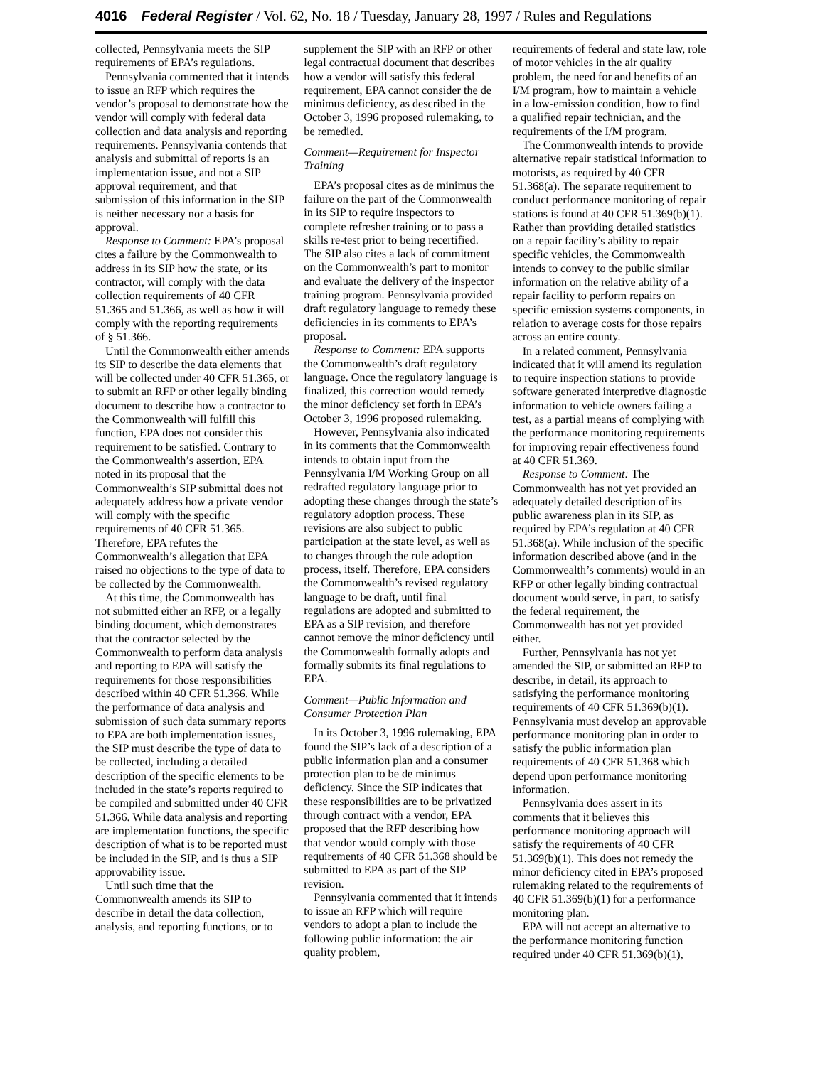4016 Federal Register / Vol. 62, No. 18 / Tuesday, January 28, 1997 / Rules and Regulations
collected, Pennsylvania meets the SIP requirements of EPA’s regulations.
Pennsylvania commented that it intends to issue an RFP which requires the vendor’s proposal to demonstrate how the vendor will comply with federal data collection and data analysis and reporting requirements. Pennsylvania contends that analysis and submittal of reports is an implementation issue, and not a SIP approval requirement, and that submission of this information in the SIP is neither necessary nor a basis for approval.
Response to Comment: EPA’s proposal cites a failure by the Commonwealth to address in its SIP how the state, or its contractor, will comply with the data collection requirements of 40 CFR 51.365 and 51.366, as well as how it will comply with the reporting requirements of § 51.366.
Until the Commonwealth either amends its SIP to describe the data elements that will be collected under 40 CFR 51.365, or to submit an RFP or other legally binding document to describe how a contractor to the Commonwealth will fulfill this function, EPA does not consider this requirement to be satisfied. Contrary to the Commonwealth’s assertion, EPA noted in its proposal that the Commonwealth’s SIP submittal does not adequately address how a private vendor will comply with the specific requirements of 40 CFR 51.365. Therefore, EPA refutes the Commonwealth’s allegation that EPA raised no objections to the type of data to be collected by the Commonwealth.
At this time, the Commonwealth has not submitted either an RFP, or a legally binding document, which demonstrates that the contractor selected by the Commonwealth to perform data analysis and reporting to EPA will satisfy the requirements for those responsibilities described within 40 CFR 51.366. While the performance of data analysis and submission of such data summary reports to EPA are both implementation issues, the SIP must describe the type of data to be collected, including a detailed description of the specific elements to be included in the state’s reports required to be compiled and submitted under 40 CFR 51.366. While data analysis and reporting are implementation functions, the specific description of what is to be reported must be included in the SIP, and is thus a SIP approvability issue.
Until such time that the Commonwealth amends its SIP to describe in detail the data collection, analysis, and reporting functions, or to
supplement the SIP with an RFP or other legal contractual document that describes how a vendor will satisfy this federal requirement, EPA cannot consider the de minimus deficiency, as described in the October 3, 1996 proposed rulemaking, to be remedied.
Comment—Requirement for Inspector Training
EPA’s proposal cites as de minimus the failure on the part of the Commonwealth in its SIP to require inspectors to complete refresher training or to pass a skills re-test prior to being recertified. The SIP also cites a lack of commitment on the Commonwealth’s part to monitor and evaluate the delivery of the inspector training program. Pennsylvania provided draft regulatory language to remedy these deficiencies in its comments to EPA’s proposal.
Response to Comment: EPA supports the Commonwealth’s draft regulatory language. Once the regulatory language is finalized, this correction would remedy the minor deficiency set forth in EPA’s October 3, 1996 proposed rulemaking.
However, Pennsylvania also indicated in its comments that the Commonwealth intends to obtain input from the Pennsylvania I/M Working Group on all redrafted regulatory language prior to adopting these changes through the state’s regulatory adoption process. These revisions are also subject to public participation at the state level, as well as to changes through the rule adoption process, itself. Therefore, EPA considers the Commonwealth’s revised regulatory language to be draft, until final regulations are adopted and submitted to EPA as a SIP revision, and therefore cannot remove the minor deficiency until the Commonwealth formally adopts and formally submits its final regulations to EPA.
Comment—Public Information and Consumer Protection Plan
In its October 3, 1996 rulemaking, EPA found the SIP’s lack of a description of a public information plan and a consumer protection plan to be de minimus deficiency. Since the SIP indicates that these responsibilities are to be privatized through contract with a vendor, EPA proposed that the RFP describing how that vendor would comply with those requirements of 40 CFR 51.368 should be submitted to EPA as part of the SIP revision.
Pennsylvania commented that it intends to issue an RFP which will require vendors to adopt a plan to include the following public information: the air quality problem,
requirements of federal and state law, role of motor vehicles in the air quality problem, the need for and benefits of an I/M program, how to maintain a vehicle in a low-emission condition, how to find a qualified repair technician, and the requirements of the I/M program.
The Commonwealth intends to provide alternative repair statistical information to motorists, as required by 40 CFR 51.368(a). The separate requirement to conduct performance monitoring of repair stations is found at 40 CFR 51.369(b)(1). Rather than providing detailed statistics on a repair facility’s ability to repair specific vehicles, the Commonwealth intends to convey to the public similar information on the relative ability of a repair facility to perform repairs on specific emission systems components, in relation to average costs for those repairs across an entire county.
In a related comment, Pennsylvania indicated that it will amend its regulation to require inspection stations to provide software generated interpretive diagnostic information to vehicle owners failing a test, as a partial means of complying with the performance monitoring requirements for improving repair effectiveness found at 40 CFR 51.369.
Response to Comment: The Commonwealth has not yet provided an adequately detailed description of its public awareness plan in its SIP, as required by EPA’s regulation at 40 CFR 51.368(a). While inclusion of the specific information described above (and in the Commonwealth’s comments) would in an RFP or other legally binding contractual document would serve, in part, to satisfy the federal requirement, the Commonwealth has not yet provided either.
Further, Pennsylvania has not yet amended the SIP, or submitted an RFP to describe, in detail, its approach to satisfying the performance monitoring requirements of 40 CFR 51.369(b)(1). Pennsylvania must develop an approvable performance monitoring plan in order to satisfy the public information plan requirements of 40 CFR 51.368 which depend upon performance monitoring information.
Pennsylvania does assert in its comments that it believes this performance monitoring approach will satisfy the requirements of 40 CFR 51.369(b)(1). This does not remedy the minor deficiency cited in EPA’s proposed rulemaking related to the requirements of 40 CFR 51.369(b)(1) for a performance monitoring plan.
EPA will not accept an alternative to the performance monitoring function required under 40 CFR 51.369(b)(1),